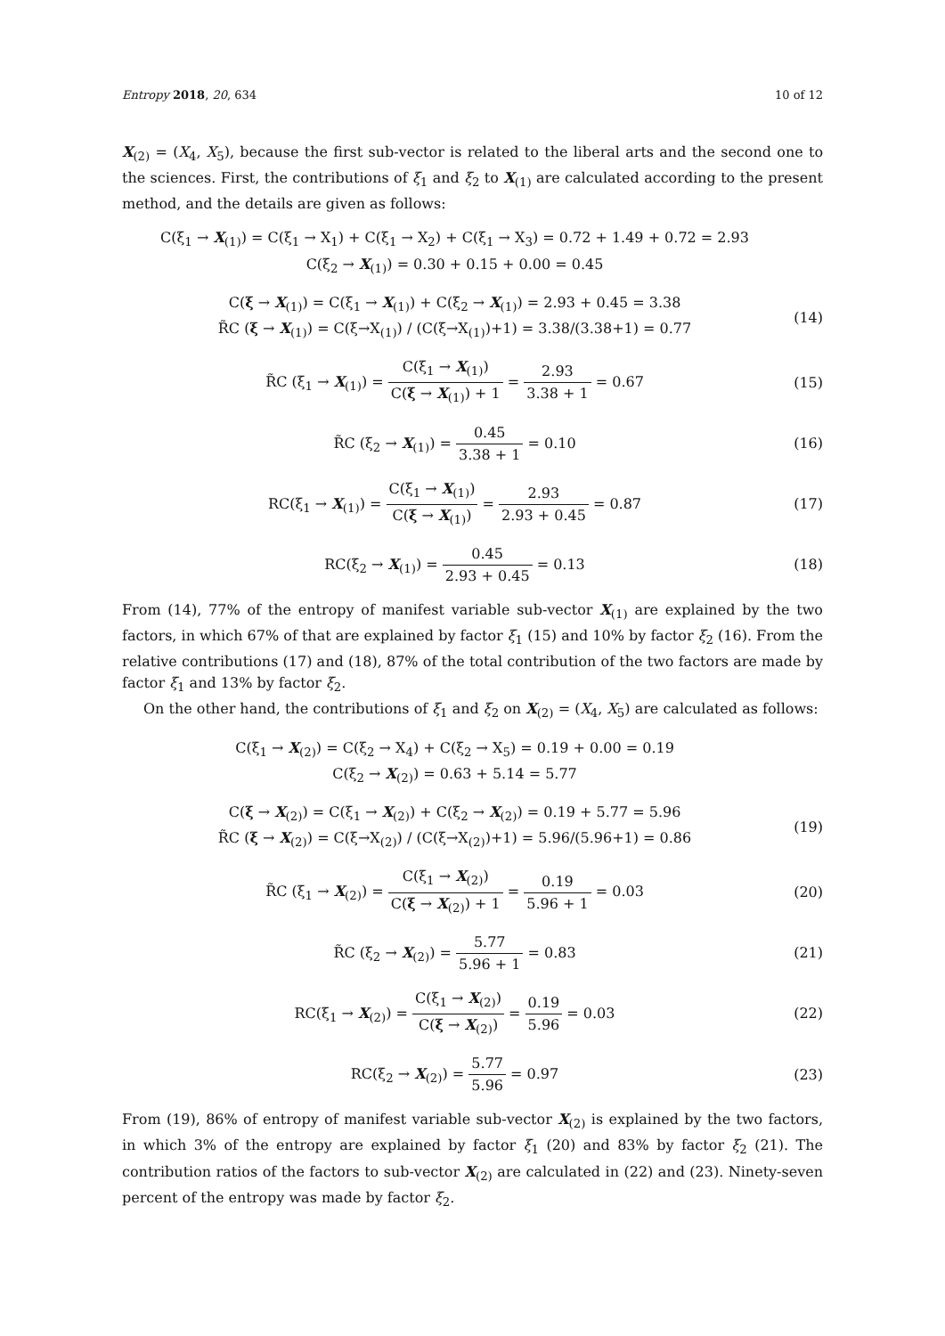Entropy 2018, 20, 634 10 of 12
X<sub>(2)</sub> = (X<sub>4</sub>, X<sub>5</sub>), because the first sub-vector is related to the liberal arts and the second one to the sciences. First, the contributions of ξ<sub>1</sub> and ξ<sub>2</sub> to X<sub>(1)</sub> are calculated according to the present method, and the details are given as follows:
C(ξ<sub>1</sub> → X<sub>(1)</sub>) = C(ξ<sub>1</sub> → X<sub>1</sub>) + C(ξ<sub>1</sub> → X<sub>2</sub>) + C(ξ<sub>1</sub> → X<sub>3</sub>) = 0.72 + 1.49 + 0.72 = 2.93
C(ξ<sub>2</sub> → X<sub>(1)</sub>) = 0.30 + 0.15 + 0.00 = 0.45
C(ξ → X<sub>(1)</sub>) = C(ξ<sub>1</sub> → X<sub>(1)</sub>) + C(ξ<sub>2</sub> → X<sub>(1)</sub>) = 2.93 + 0.45 = 3.38
R̃C (ξ → X<sub>(1)</sub>) = C(ξ→X<sub>(1)</sub>) / (C(ξ→X<sub>(1)</sub>)+1) = 3.38/(3.38+1) = 0.77
(14)
R̃C (ξ<sub>1</sub> → X<sub>(1)</sub>) = C(ξ<sub>1</sub> → X<sub>(1)</sub>) C(ξ → X<sub>(1)</sub>) + 1 = 2.93 3.38 + 1 = 0.67
(15)
R̃C (ξ<sub>2</sub> → X<sub>(1)</sub>) = 0.45 3.38 + 1 = 0.10
(16)
RC(ξ<sub>1</sub> → X<sub>(1)</sub>) = C(ξ<sub>1</sub> → X<sub>(1)</sub>) C(ξ → X<sub>(1)</sub>) = 2.93 2.93 + 0.45 = 0.87
(17)
RC(ξ<sub>2</sub> → X<sub>(1)</sub>) = 0.45 2.93 + 0.45 = 0.13
(18)
From (14), 77% of the entropy of manifest variable sub-vector X<sub>(1)</sub> are explained by the two factors, in which 67% of that are explained by factor ξ<sub>1</sub> (15) and 10% by factor ξ<sub>2</sub> (16). From the relative contributions (17) and (18), 87% of the total contribution of the two factors are made by factor ξ<sub>1</sub> and 13% by factor ξ<sub>2</sub>.
On the other hand, the contributions of ξ<sub>1</sub> and ξ<sub>2</sub> on X<sub>(2)</sub> = (X<sub>4</sub>, X<sub>5</sub>) are calculated as follows:
C(ξ<sub>1</sub> → X<sub>(2)</sub>) = C(ξ<sub>2</sub> → X<sub>4</sub>) + C(ξ<sub>2</sub> → X<sub>5</sub>) = 0.19 + 0.00 = 0.19
C(ξ<sub>2</sub> → X<sub>(2)</sub>) = 0.63 + 5.14 = 5.77
C(ξ → X<sub>(2)</sub>) = C(ξ<sub>1</sub> → X<sub>(2)</sub>) + C(ξ<sub>2</sub> → X<sub>(2)</sub>) = 0.19 + 5.77 = 5.96
R̃C (ξ → X<sub>(2)</sub>) = C(ξ→X<sub>(2)</sub>) / (C(ξ→X<sub>(2)</sub>)+1) = 5.96/(5.96+1) = 0.86
(19)
R̃C (ξ<sub>1</sub> → X<sub>(2)</sub>) = C(ξ<sub>1</sub> → X<sub>(2)</sub>) C(ξ → X<sub>(2)</sub>) + 1 = 0.19 5.96 + 1 = 0.03
(20)
R̃C (ξ<sub>2</sub> → X<sub>(2)</sub>) = 5.77 5.96 + 1 = 0.83
(21)
RC(ξ<sub>1</sub> → X<sub>(2)</sub>) = C(ξ<sub>1</sub> → X<sub>(2)</sub>) C(ξ → X<sub>(2)</sub>) = 0.19 5.96 = 0.03
(22)
RC(ξ<sub>2</sub> → X<sub>(2)</sub>) = 5.77 5.96 = 0.97
(23)
From (19), 86% of entropy of manifest variable sub-vector X<sub>(2)</sub> is explained by the two factors, in which 3% of the entropy are explained by factor ξ<sub>1</sub> (20) and 83% by factor ξ<sub>2</sub> (21). The contribution ratios of the factors to sub-vector X<sub>(2)</sub> are calculated in (22) and (23). Ninety-seven percent of the entropy was made by factor ξ<sub>2</sub>.